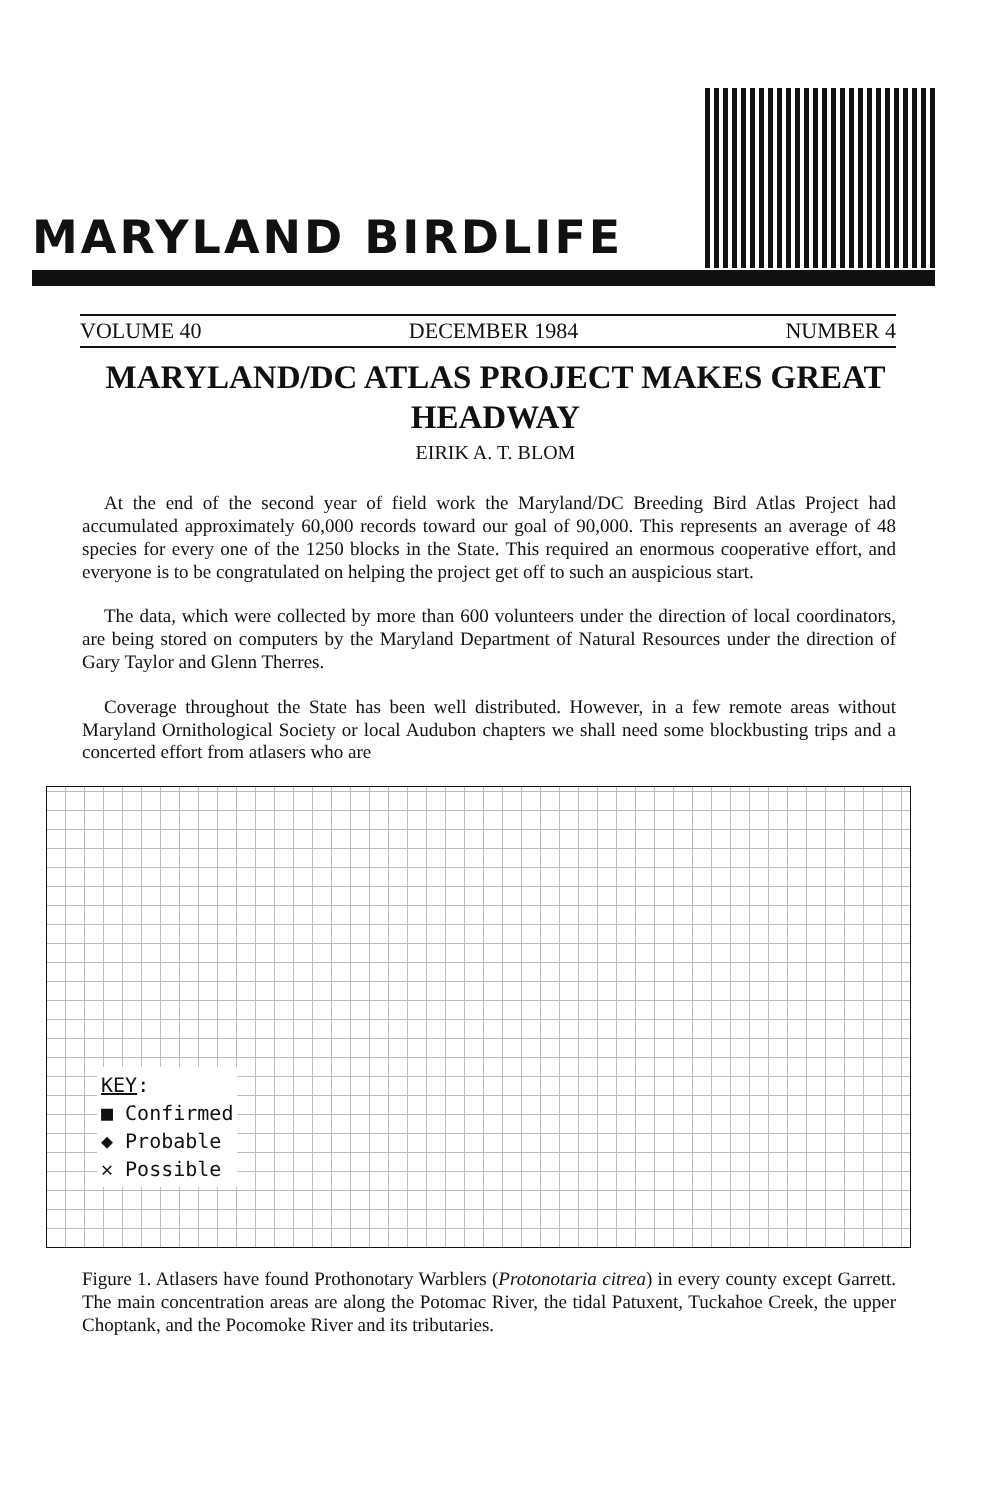MARYLAND BIRDLIFE
VOLUME 40 DECEMBER 1984 NUMBER 4
MARYLAND/DC ATLAS PROJECT MAKES GREAT HEADWAY
EIRIK A. T. BLOM
At the end of the second year of field work the Maryland/DC Breeding Bird Atlas Project had accumulated approximately 60,000 records toward our goal of 90,000. This represents an average of 48 species for every one of the 1250 blocks in the State. This required an enormous cooperative effort, and everyone is to be congratulated on helping the project get off to such an auspicious start.
The data, which were collected by more than 600 volunteers under the direction of local coordinators, are being stored on computers by the Maryland Department of Natural Resources under the direction of Gary Taylor and Glenn Therres.
Coverage throughout the State has been well distributed. However, in a few remote areas without Maryland Ornithological Society or local Audubon chapters we shall need some blockbusting trips and a concerted effort from atlasers who are
KEY:
■ Confirmed
◆ Probable
✕ Possible
Figure 1. Atlasers have found Prothonotary Warblers (Protonotaria citrea) in every county except Garrett. The main concentration areas are along the Potomac River, the tidal Patuxent, Tuckahoe Creek, the upper Choptank, and the Pocomoke River and its tributaries.